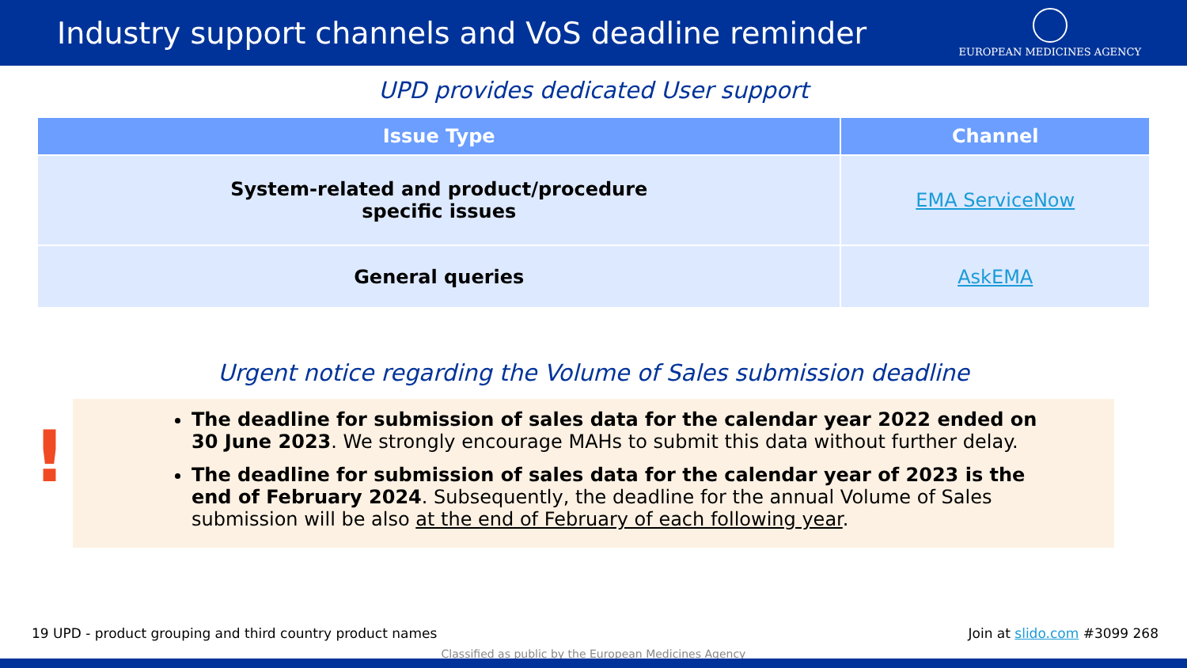Industry support channels and VoS deadline reminder
EUROPEAN MEDICINES AGENCY
UPD provides dedicated User support
| Issue Type | Channel |
| --- | --- |
| System-related and product/procedure specific issues | EMA ServiceNow |
| General queries | AskEMA |
Urgent notice regarding the Volume of Sales submission deadline
!
The deadline for submission of sales data for the calendar year 2022 ended on 30 June 2023. We strongly encourage MAHs to submit this data without further delay.
The deadline for submission of sales data for the calendar year of 2023 is the end of February 2024. Subsequently, the deadline for the annual Volume of Sales submission will be also at the end of February of each following year.
19 UPD - product grouping and third country product names Join at slido.com #3099 268
Classified as public by the European Medicines Agency